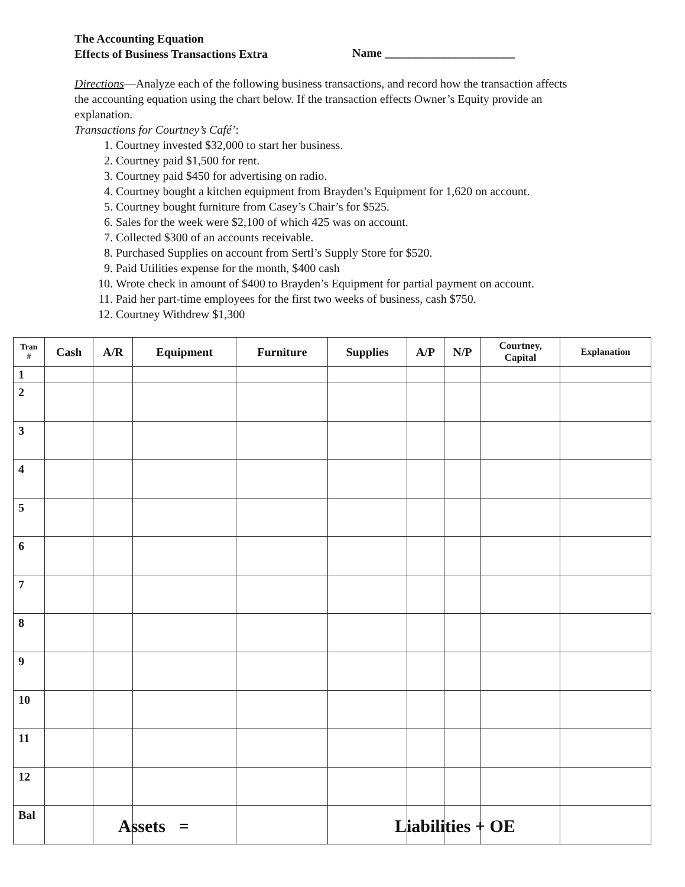The Accounting Equation
Effects of Business Transactions Extra
Name ______________________
Directions—Analyze each of the following business transactions, and record how the transaction affects the accounting equation using the chart below. If the transaction effects Owner’s Equity provide an explanation.
Transactions for Courtney’s Café’:
1. Courtney invested $32,000 to start her business.
2. Courtney paid $1,500 for rent.
3. Courtney paid $450 for advertising on radio.
4. Courtney bought a kitchen equipment from Brayden’s Equipment for 1,620 on account.
5. Courtney bought furniture from Casey’s Chair’s for $525.
6. Sales for the week were $2,100 of which 425 was on account.
7. Collected $300 of an accounts receivable.
8. Purchased Supplies on account from Sertl’s Supply Store for $520.
9. Paid Utilities expense for the month, $400 cash
10. Wrote check in amount of $400 to Brayden’s Equipment for partial payment on account.
11. Paid her part-time employees for the first two weeks of business, cash $750.
12. Courtney Withdrew $1,300
| Tran # | Cash | A/R | Equipment | Furniture | Supplies | A/P | N/P | Courtney, Capital | Explanation |
| --- | --- | --- | --- | --- | --- | --- | --- | --- | --- |
| 1 | | | | | | | | | |
| 2 | | | | | | | | | |
| 3 | | | | | | | | | |
| 4 | | | | | | | | | |
| 5 | | | | | | | | | |
| 6 | | | | | | | | | |
| 7 | | | | | | | | | |
| 8 | | | | | | | | | |
| 9 | | | | | | | | | |
| 10 | | | | | | | | | |
| 11 | | | | | | | | | |
| 12 | | | | | | | | | |
| Bal | | | | | | | | | |
Assets = Liabilities + OE